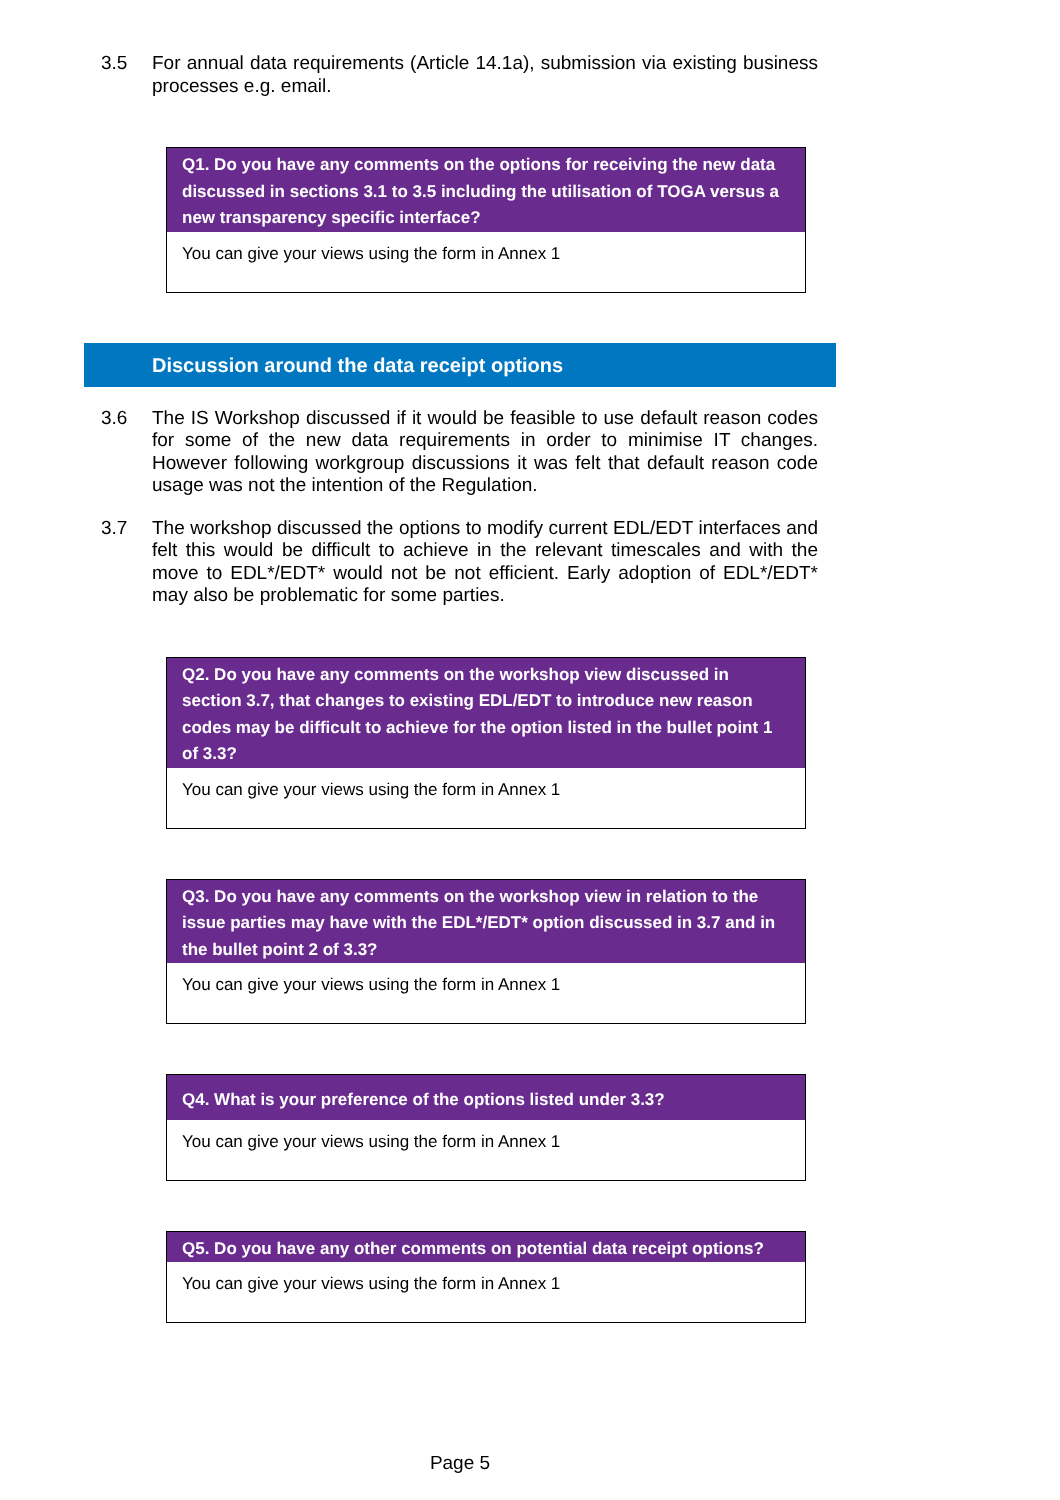3.5 For annual data requirements (Article 14.1a), submission via existing business processes e.g. email.
Q1. Do you have any comments on the options for receiving the new data discussed in sections 3.1 to 3.5 including the utilisation of TOGA versus a new transparency specific interface?
You can give your views using the form in Annex 1
Discussion around the data receipt options
3.6 The IS Workshop discussed if it would be feasible to use default reason codes for some of the new data requirements in order to minimise IT changes. However following workgroup discussions it was felt that default reason code usage was not the intention of the Regulation.
3.7 The workshop discussed the options to modify current EDL/EDT interfaces and felt this would be difficult to achieve in the relevant timescales and with the move to EDL*/EDT* would not be not efficient. Early adoption of EDL*/EDT* may also be problematic for some parties.
Q2. Do you have any comments on the workshop view discussed in section 3.7, that changes to existing EDL/EDT to introduce new reason codes may be difficult to achieve for the option listed in the bullet point 1 of 3.3?
You can give your views using the form in Annex 1
Q3. Do you have any comments on the workshop view in relation to the issue parties may have with the EDL*/EDT* option discussed in 3.7 and in the bullet point 2 of 3.3?
You can give your views using the form in Annex 1
Q4. What is your preference of the options listed under 3.3?
You can give your views using the form in Annex 1
Q5. Do you have any other comments on potential data receipt options?
You can give your views using the form in Annex 1
Page 5